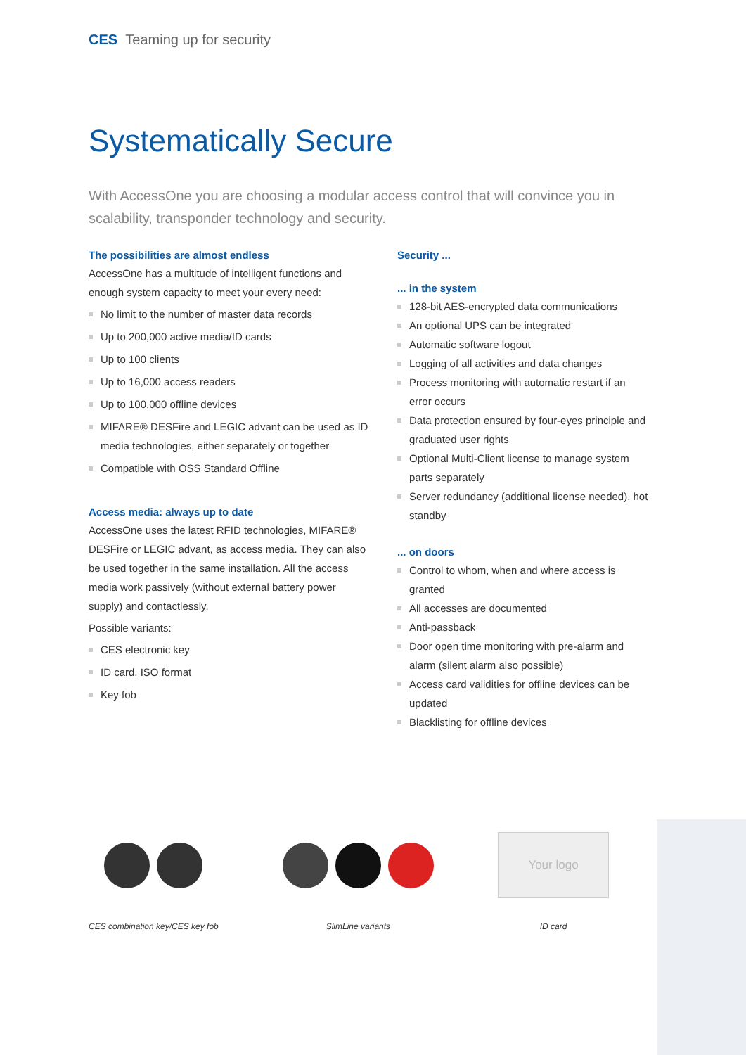CES Teaming up for security
Systematically Secure
With AccessOne you are choosing a modular access control that will convince you in scalability, transponder technology and security.
The possibilities are almost endless
AccessOne has a multitude of intelligent functions and enough system capacity to meet your every need:
No limit to the number of master data records
Up to 200,000 active media/ID cards
Up to 100 clients
Up to 16,000 access readers
Up to 100,000 offline devices
MIFARE® DESFire and LEGIC advant can be used as ID media technologies, either separately or together
Compatible with OSS Standard Offline
Access media: always up to date
AccessOne uses the latest RFID technologies, MIFARE® DESFire or LEGIC advant, as access media. They can also be used together in the same installation. All the access media work passively (without external battery power supply) and contactlessly.
Possible variants:
CES electronic key
ID card, ISO format
Key fob
Security ...
... in the system
128-bit AES-encrypted data communications
An optional UPS can be integrated
Automatic software logout
Logging of all activities and data changes
Process monitoring with automatic restart if an error occurs
Data protection ensured by four-eyes principle and graduated user rights
Optional Multi-Client license to manage system parts separately
Server redundancy (additional license needed), hot standby
... on doors
Control to whom, when and where access is granted
All accesses are documented
Anti-passback
Door open time monitoring with pre-alarm and alarm (silent alarm also possible)
Access card validities for offline devices can be updated
Blacklisting for offline devices
CES combination key/CES key fob
SlimLine variants
Your logo
ID card